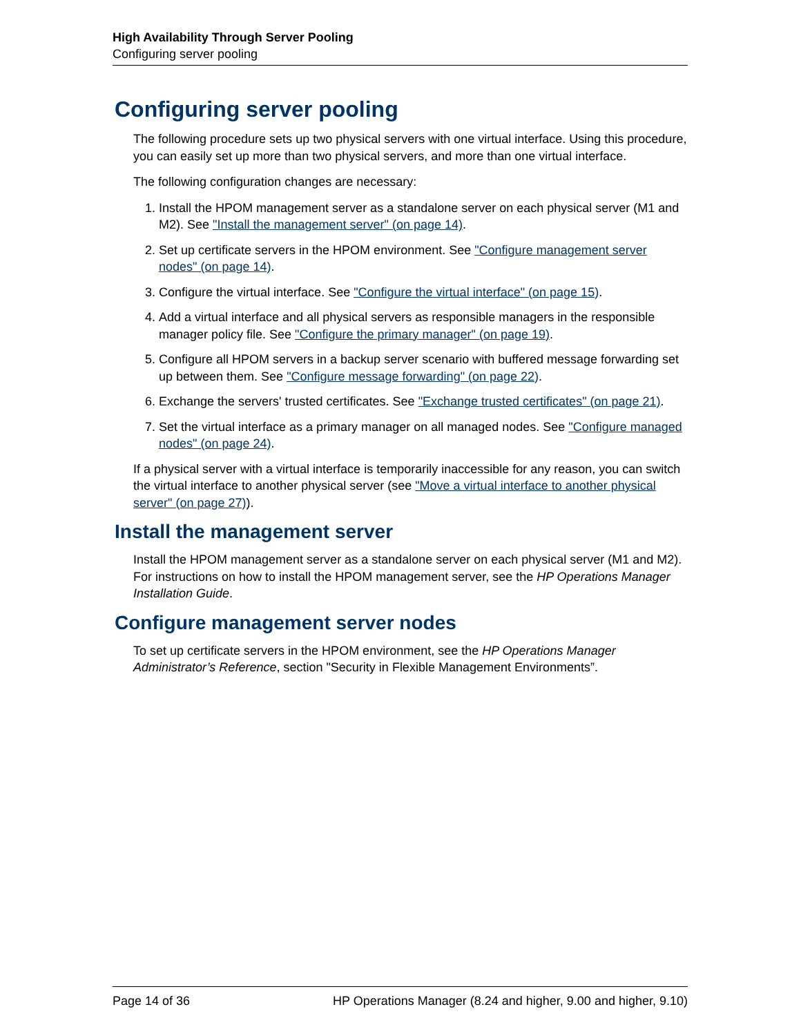High Availability Through Server Pooling
Configuring server pooling
Configuring server pooling
The following procedure sets up two physical servers with one virtual interface. Using this procedure, you can easily set up more than two physical servers, and more than one virtual interface.
The following configuration changes are necessary:
1. Install the HPOM management server as a standalone server on each physical server (M1 and M2). See "Install the management server" (on page 14).
2. Set up certificate servers in the HPOM environment. See "Configure management server nodes" (on page 14).
3. Configure the virtual interface. See "Configure the virtual interface" (on page 15).
4. Add a virtual interface and all physical servers as responsible managers in the responsible manager policy file. See "Configure the primary manager" (on page 19).
5. Configure all HPOM servers in a backup server scenario with buffered message forwarding set up between them. See "Configure message forwarding" (on page 22).
6. Exchange the servers' trusted certificates. See "Exchange trusted certificates" (on page 21).
7. Set the virtual interface as a primary manager on all managed nodes. See "Configure managed nodes" (on page 24).
If a physical server with a virtual interface is temporarily inaccessible for any reason, you can switch the virtual interface to another physical server (see "Move a virtual interface to another physical server" (on page 27)).
Install the management server
Install the HPOM management server as a standalone server on each physical server (M1 and M2). For instructions on how to install the HPOM management server, see the HP Operations Manager Installation Guide.
Configure management server nodes
To set up certificate servers in the HPOM environment, see the HP Operations Manager Administrator’s Reference, section "Security in Flexible Management Environments”.
Page 14 of 36 HP Operations Manager (8.24 and higher, 9.00 and higher, 9.10)